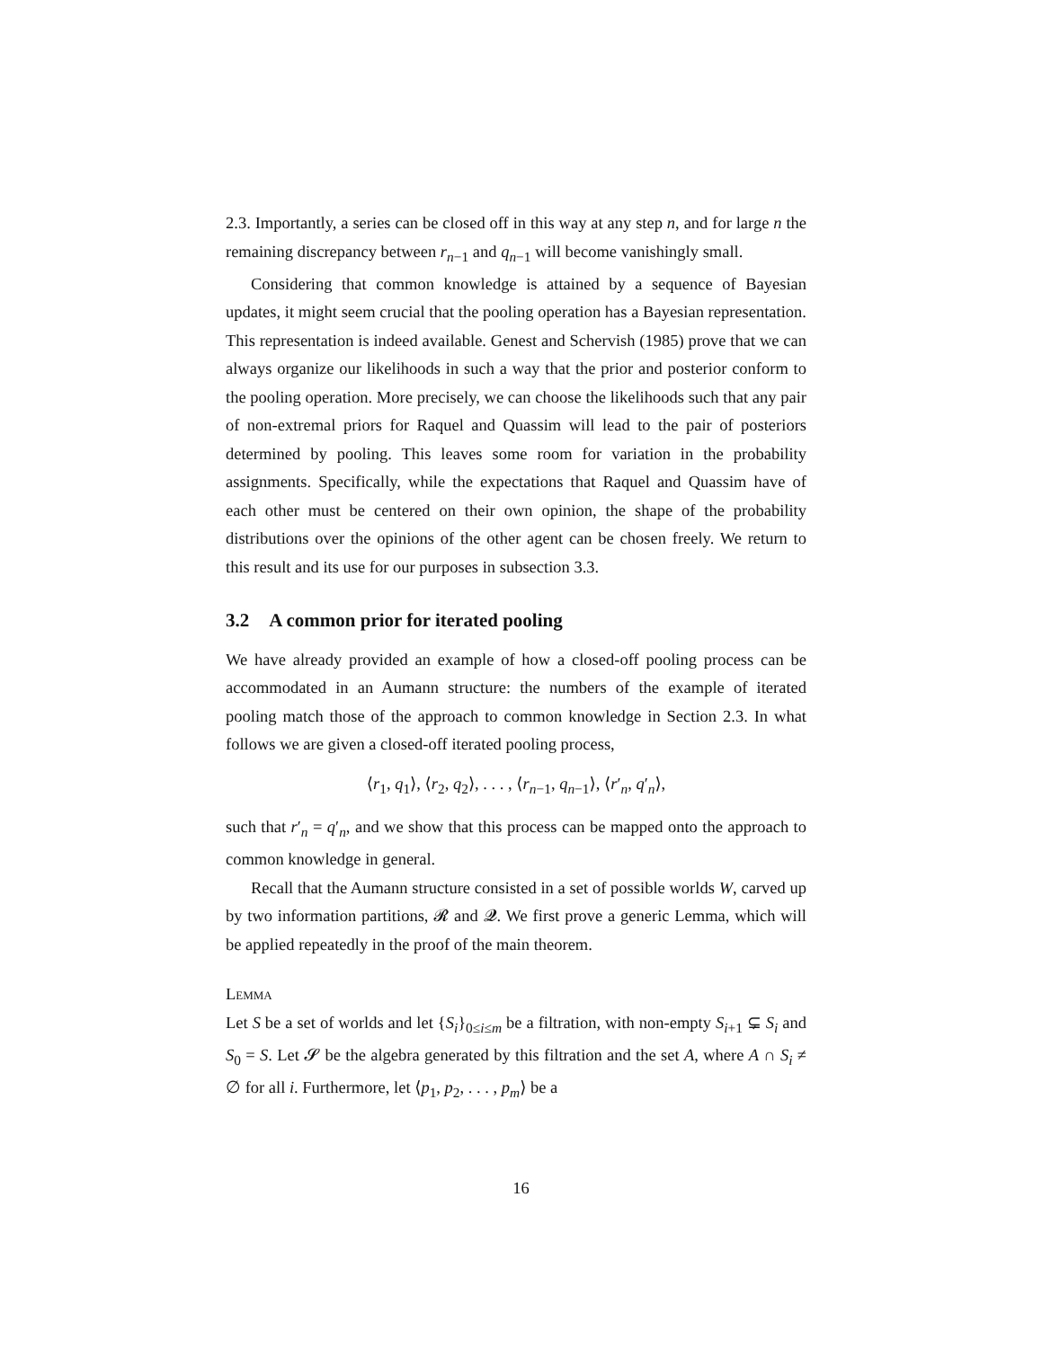2.3. Importantly, a series can be closed off in this way at any step n, and for large n the remaining discrepancy between r<sub>n−1</sub> and q<sub>n−1</sub> will become vanishingly small.
Considering that common knowledge is attained by a sequence of Bayesian updates, it might seem crucial that the pooling operation has a Bayesian representation. This representation is indeed available. Genest and Schervish (1985) prove that we can always organize our likelihoods in such a way that the prior and posterior conform to the pooling operation. More precisely, we can choose the likelihoods such that any pair of non-extremal priors for Raquel and Quassim will lead to the pair of posteriors determined by pooling. This leaves some room for variation in the probability assignments. Specifically, while the expectations that Raquel and Quassim have of each other must be centered on their own opinion, the shape of the probability distributions over the opinions of the other agent can be chosen freely. We return to this result and its use for our purposes in subsection 3.3.
3.2 A common prior for iterated pooling
We have already provided an example of how a closed-off pooling process can be accommodated in an Aumann structure: the numbers of the example of iterated pooling match those of the approach to common knowledge in Section 2.3. In what follows we are given a closed-off iterated pooling process,
⟨r<sub>1</sub>, q<sub>1</sub>⟩, ⟨r<sub>2</sub>, q<sub>2</sub>⟩, . . . , ⟨r<sub>n−1</sub>, q<sub>n−1</sub>⟩, ⟨r′<sub>n</sub>, q′<sub>n</sub>⟩,
such that r′<sub>n</sub> = q′<sub>n</sub>, and we show that this process can be mapped onto the approach to common knowledge in general.
Recall that the Aumann structure consisted in a set of possible worlds W, carved up by two information partitions, 𝓡 and 𝓠. We first prove a generic Lemma, which will be applied repeatedly in the proof of the main theorem.
Lemma
Let S be a set of worlds and let {S<sub>i</sub>}<sub>0≤i≤m</sub> be a filtration, with non-empty S<sub>i+1</sub> ⊊ S<sub>i</sub> and S<sub>0</sub> = S. Let 𝓢 be the algebra generated by this filtration and the set A, where A ∩ S<sub>i</sub> ≠ ∅ for all i. Furthermore, let ⟨p<sub>1</sub>, p<sub>2</sub>, . . . , p<sub>m</sub>⟩ be a
16